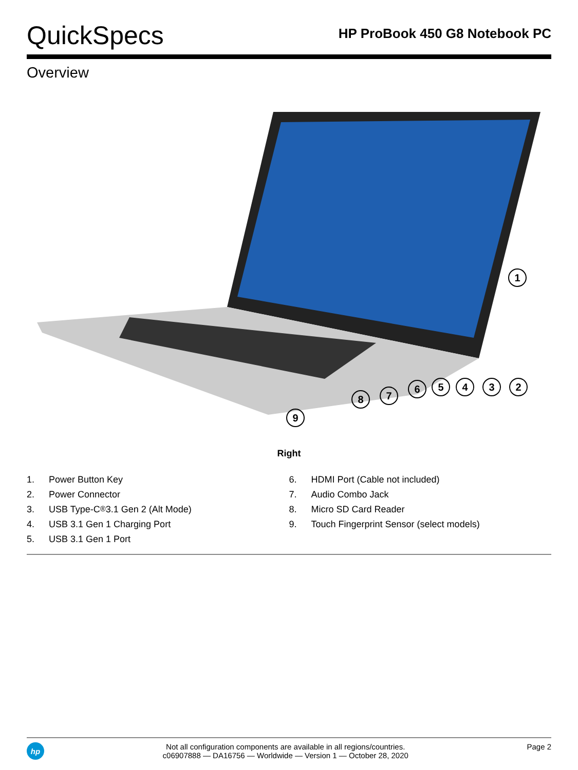QuickSpecs
HP ProBook 450 G8 Notebook PC
Overview
1
2
3
4
5
6
7
8
9
Right
1. Power Button Key
2. Power Connector
3. USB Type-C<sup>®</sup> 3.1 Gen 2 (Alt Mode)
4. USB 3.1 Gen 1 Charging Port
5. USB 3.1 Gen 1 Port
6. HDMI Port (Cable not included)
7. Audio Combo Jack
8. Micro SD Card Reader
9. Touch Fingerprint Sensor (select models)
hp
Not all configuration components are available in all regions/countries.
c06907888 — DA16756 — Worldwide — Version 1 — October 28, 2020
Page 2